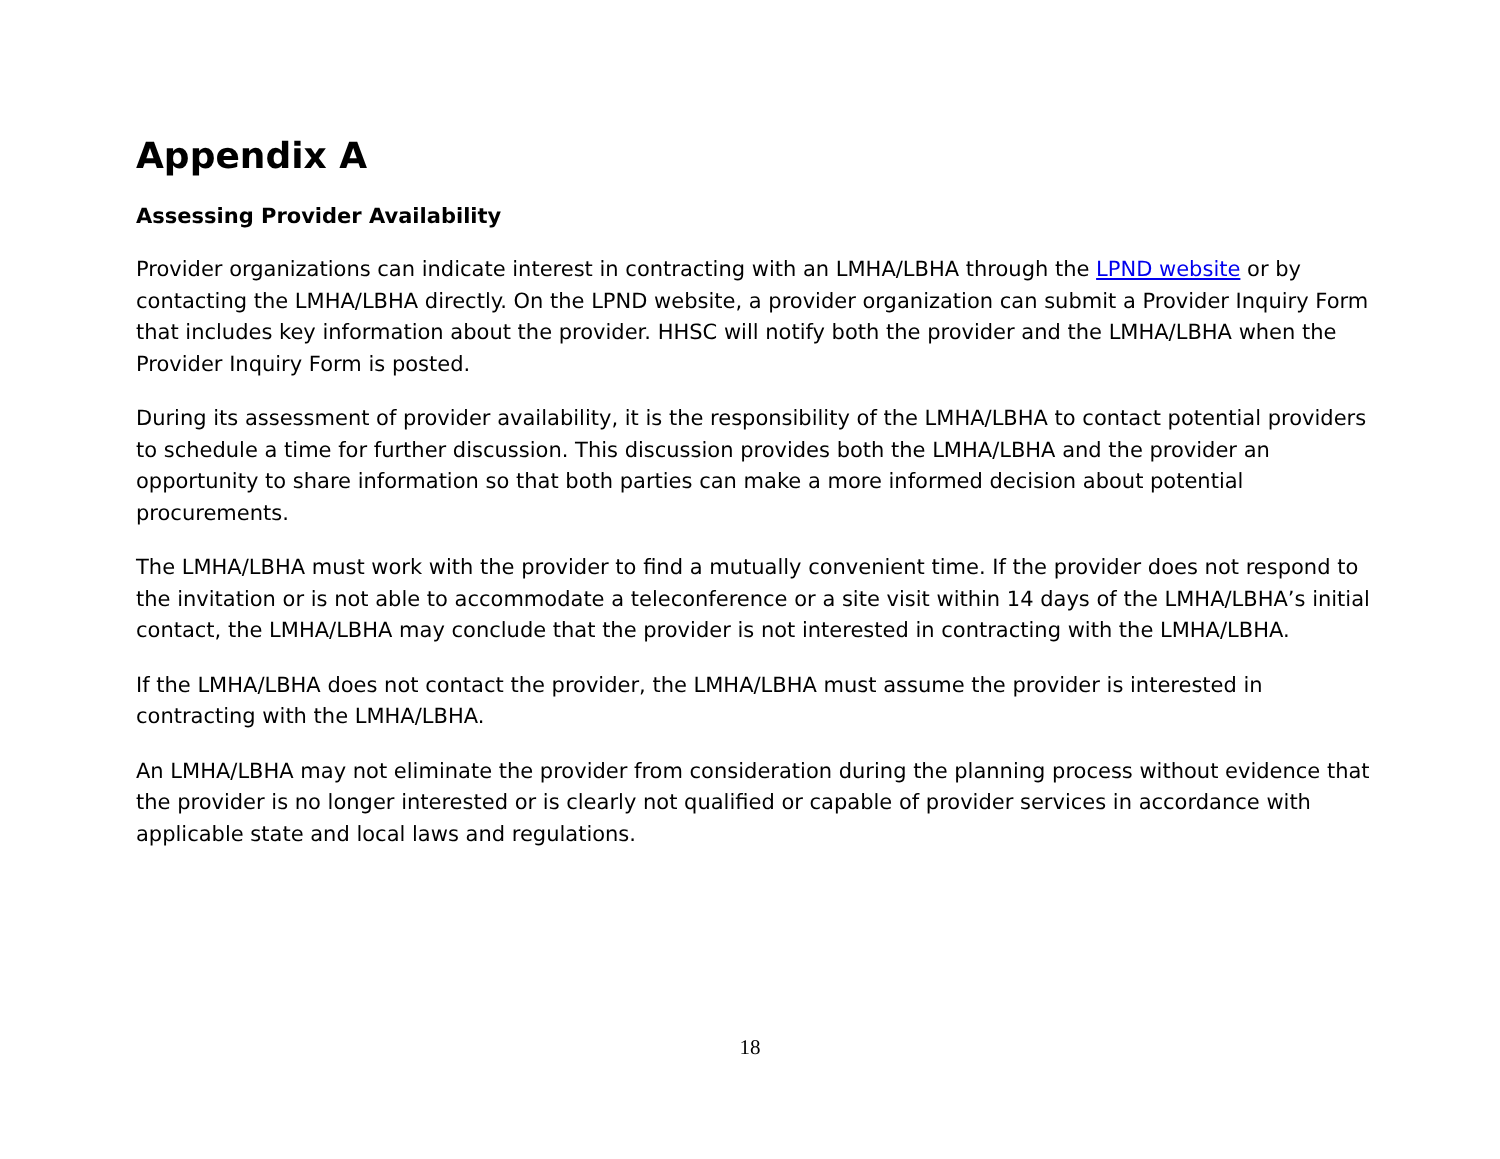Appendix A
Assessing Provider Availability
Provider organizations can indicate interest in contracting with an LMHA/LBHA through the LPND website or by contacting the LMHA/LBHA directly. On the LPND website, a provider organization can submit a Provider Inquiry Form that includes key information about the provider. HHSC will notify both the provider and the LMHA/LBHA when the Provider Inquiry Form is posted.
During its assessment of provider availability, it is the responsibility of the LMHA/LBHA to contact potential providers to schedule a time for further discussion. This discussion provides both the LMHA/LBHA and the provider an opportunity to share information so that both parties can make a more informed decision about potential procurements.
The LMHA/LBHA must work with the provider to find a mutually convenient time. If the provider does not respond to the invitation or is not able to accommodate a teleconference or a site visit within 14 days of the LMHA/LBHA’s initial contact, the LMHA/LBHA may conclude that the provider is not interested in contracting with the LMHA/LBHA.
If the LMHA/LBHA does not contact the provider, the LMHA/LBHA must assume the provider is interested in contracting with the LMHA/LBHA.
An LMHA/LBHA may not eliminate the provider from consideration during the planning process without evidence that the provider is no longer interested or is clearly not qualified or capable of provider services in accordance with applicable state and local laws and regulations.
18